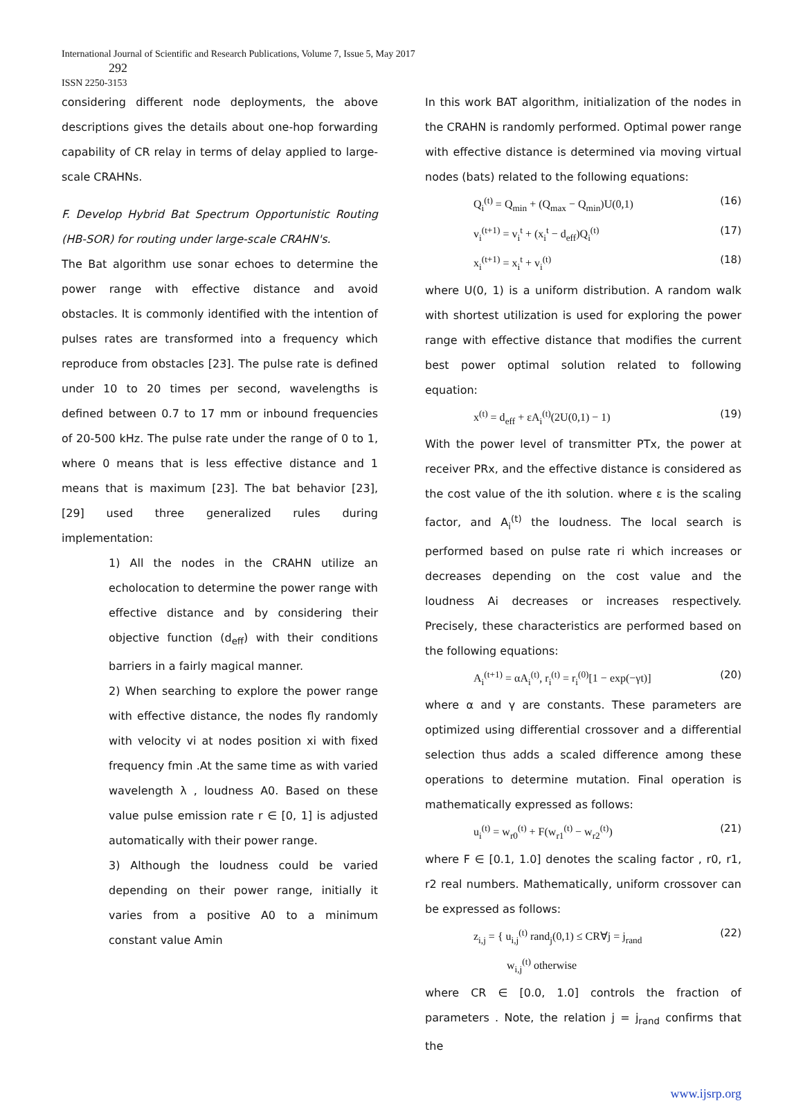International Journal of Scientific and Research Publications, Volume 7, Issue 5, May 2017
292
ISSN 2250-3153
considering different node deployments, the above descriptions gives the details about one-hop forwarding capability of CR relay in terms of delay applied to large-scale CRAHNs.
F. Develop Hybrid Bat Spectrum Opportunistic Routing (HB-SOR) for routing under large-scale CRAHN's.
The Bat algorithm use sonar echoes to determine the power range with effective distance and avoid obstacles. It is commonly identified with the intention of pulses rates are transformed into a frequency which reproduce from obstacles [23]. The pulse rate is defined under 10 to 20 times per second, wavelengths is defined between 0.7 to 17 mm or inbound frequencies of 20-500 kHz. The pulse rate under the range of 0 to 1, where 0 means that is less effective distance and 1 means that is maximum [23]. The bat behavior [23], [29] used three generalized rules during implementation:
1) All the nodes in the CRAHN utilize an echolocation to determine the power range with effective distance and by considering their objective function (d<sub>eff</sub>) with their conditions barriers in a fairly magical manner.
2) When searching to explore the power range with effective distance, the nodes fly randomly with velocity vi at nodes position xi with fixed frequency fmin .At the same time as with varied wavelength λ , loudness A0. Based on these value pulse emission rate r ∈ [0, 1] is adjusted automatically with their power range.
3) Although the loudness could be varied depending on their power range, initially it varies from a positive A0 to a minimum constant value Amin
In this work BAT algorithm, initialization of the nodes in the CRAHN is randomly performed. Optimal power range with effective distance is determined via moving virtual nodes (bats) related to the following equations:
Q<sub>i</sub><sup>(t)</sup> = Q<sub>min</sub> + (Q<sub>max</sub> − Q<sub>min</sub>)U(0,1) (16)
v<sub>i</sub><sup>(t+1)</sup> = v<sub>i</sub><sup>t</sup> + (x<sub>i</sub><sup>t</sup> − d<sub>eff</sub>)Q<sub>i</sub><sup>(t)</sup> (17)
x<sub>i</sub><sup>(t+1)</sup> = x<sub>i</sub><sup>t</sup> + v<sub>i</sub><sup>(t)</sup> (18)
where U(0, 1) is a uniform distribution. A random walk with shortest utilization is used for exploring the power range with effective distance that modifies the current best power optimal solution related to following equation:
x<sup>(t)</sup> = d<sub>eff</sub> + εA<sub>i</sub><sup>(t)</sup>(2U(0,1) − 1) (19)
With the power level of transmitter PTx, the power at receiver PRx, and the effective distance is considered as the cost value of the ith solution. where ε is the scaling factor, and A<sub>i</sub><sup>(t)</sup> the loudness. The local search is performed based on pulse rate ri which increases or decreases depending on the cost value and the loudness Ai decreases or increases respectively. Precisely, these characteristics are performed based on the following equations:
A<sub>i</sub><sup>(t+1)</sup> = αA<sub>i</sub><sup>(t)</sup>, r<sub>i</sub><sup>(t)</sup> = r<sub>i</sub><sup>(0)</sup>[1 − exp(−γt)] (20)
where α and γ are constants. These parameters are optimized using differential crossover and a differential selection thus adds a scaled difference among these operations to determine mutation. Final operation is mathematically expressed as follows:
u<sub>i</sub><sup>(t)</sup> = w<sub>r0</sub><sup>(t)</sup> + F(w<sub>r1</sub><sup>(t)</sup> − w<sub>r2</sub><sup>(t)</sup>) (21)
where F ∈ [0.1, 1.0] denotes the scaling factor , r0, r1, r2 real numbers. Mathematically, uniform crossover can be expressed as follows:
z<sub>i,j</sub> = { u<sub>i,j</sub><sup>(t)</sup> rand<sub>j</sub>(0,1) ≤ CR∀j = j<sub>rand</sub>
w<sub>i,j</sub><sup>(t)</sup> otherwise (22)
where CR ∈ [0.0, 1.0] controls the fraction of parameters . Note, the relation j = j<sub>rand</sub> confirms that the
www.ijsrp.org